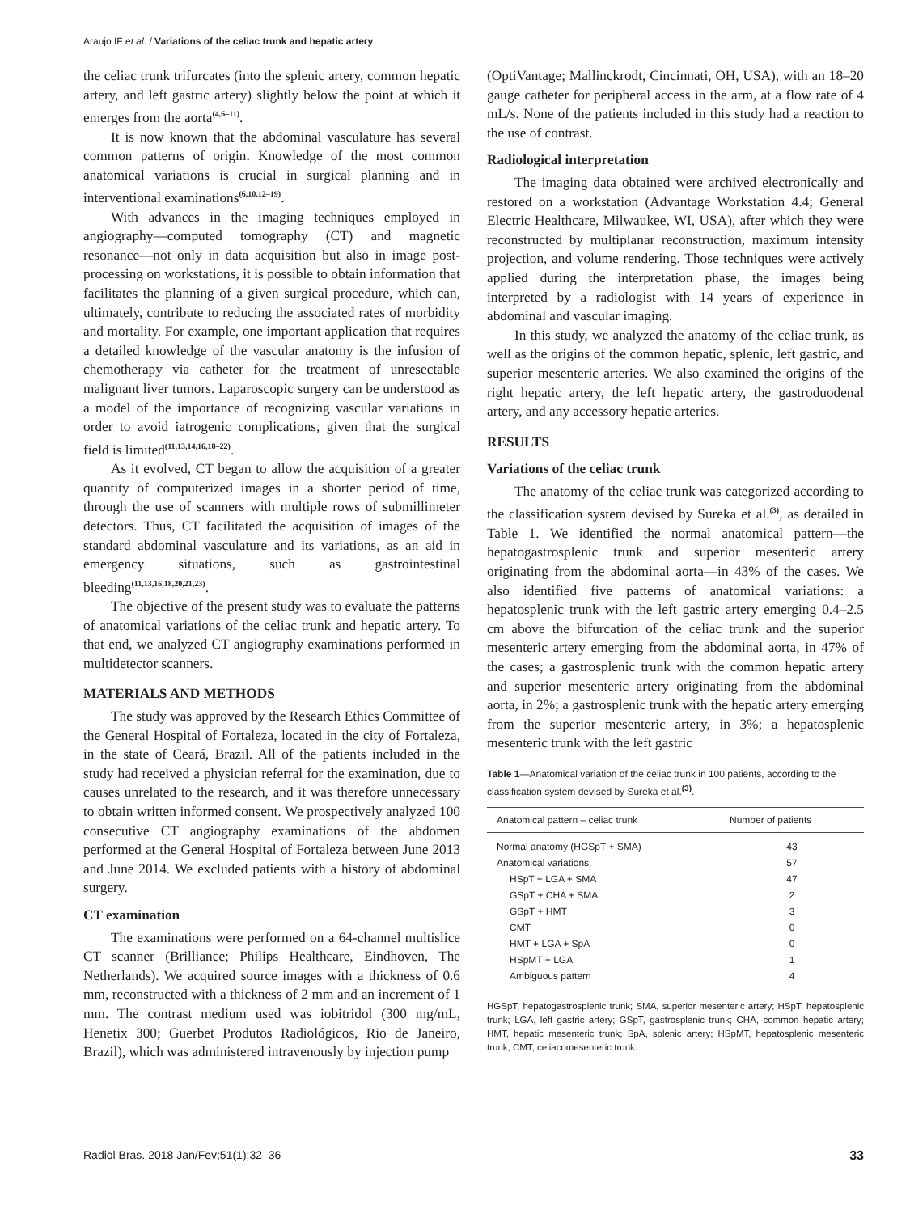Araujo IF et al. / Variations of the celiac trunk and hepatic artery
the celiac trunk trifurcates (into the splenic artery, common hepatic artery, and left gastric artery) slightly below the point at which it emerges from the aorta<sup>(4,6–11)</sup>.
It is now known that the abdominal vasculature has several common patterns of origin. Knowledge of the most common anatomical variations is crucial in surgical planning and in interventional examinations<sup>(6,10,12–19)</sup>.
With advances in the imaging techniques employed in angiography—computed tomography (CT) and magnetic resonance—not only in data acquisition but also in image post-processing on workstations, it is possible to obtain information that facilitates the planning of a given surgical procedure, which can, ultimately, contribute to reducing the associated rates of morbidity and mortality. For example, one important application that requires a detailed knowledge of the vascular anatomy is the infusion of chemotherapy via catheter for the treatment of unresectable malignant liver tumors. Laparoscopic surgery can be understood as a model of the importance of recognizing vascular variations in order to avoid iatrogenic complications, given that the surgical field is limited<sup>(11,13,14,16,18–22)</sup>.
As it evolved, CT began to allow the acquisition of a greater quantity of computerized images in a shorter period of time, through the use of scanners with multiple rows of submillimeter detectors. Thus, CT facilitated the acquisition of images of the standard abdominal vasculature and its variations, as an aid in emergency situations, such as gastrointestinal bleeding<sup>(11,13,16,18,20,21,23)</sup>.
The objective of the present study was to evaluate the patterns of anatomical variations of the celiac trunk and hepatic artery. To that end, we analyzed CT angiography examinations performed in multidetector scanners.
MATERIALS AND METHODS
The study was approved by the Research Ethics Committee of the General Hospital of Fortaleza, located in the city of Fortaleza, in the state of Ceará, Brazil. All of the patients included in the study had received a physician referral for the examination, due to causes unrelated to the research, and it was therefore unnecessary to obtain written informed consent. We prospectively analyzed 100 consecutive CT angiography examinations of the abdomen performed at the General Hospital of Fortaleza between June 2013 and June 2014. We excluded patients with a history of abdominal surgery.
CT examination
The examinations were performed on a 64-channel multislice CT scanner (Brilliance; Philips Healthcare, Eindhoven, The Netherlands). We acquired source images with a thickness of 0.6 mm, reconstructed with a thickness of 2 mm and an increment of 1 mm. The contrast medium used was iobitridol (300 mg/mL, Henetix 300; Guerbet Produtos Radiológicos, Rio de Janeiro, Brazil), which was administered intravenously by injection pump
(OptiVantage; Mallinckrodt, Cincinnati, OH, USA), with an 18–20 gauge catheter for peripheral access in the arm, at a flow rate of 4 mL/s. None of the patients included in this study had a reaction to the use of contrast.
Radiological interpretation
The imaging data obtained were archived electronically and restored on a workstation (Advantage Workstation 4.4; General Electric Healthcare, Milwaukee, WI, USA), after which they were reconstructed by multiplanar reconstruction, maximum intensity projection, and volume rendering. Those techniques were actively applied during the interpretation phase, the images being interpreted by a radiologist with 14 years of experience in abdominal and vascular imaging.
In this study, we analyzed the anatomy of the celiac trunk, as well as the origins of the common hepatic, splenic, left gastric, and superior mesenteric arteries. We also examined the origins of the right hepatic artery, the left hepatic artery, the gastroduodenal artery, and any accessory hepatic arteries.
RESULTS
Variations of the celiac trunk
The anatomy of the celiac trunk was categorized according to the classification system devised by Sureka et al.<sup>(3)</sup>, as detailed in Table 1. We identified the normal anatomical pattern—the hepatogastrosplenic trunk and superior mesenteric artery originating from the abdominal aorta—in 43% of the cases. We also identified five patterns of anatomical variations: a hepatosplenic trunk with the left gastric artery emerging 0.4–2.5 cm above the bifurcation of the celiac trunk and the superior mesenteric artery emerging from the abdominal aorta, in 47% of the cases; a gastrosplenic trunk with the common hepatic artery and superior mesenteric artery originating from the abdominal aorta, in 2%; a gastrosplenic trunk with the hepatic artery emerging from the superior mesenteric artery, in 3%; a hepatosplenic mesenteric trunk with the left gastric
Table 1—Anatomical variation of the celiac trunk in 100 patients, according to the classification system devised by Sureka et al.<sup>(3)</sup>.
| Anatomical pattern – celiac trunk | Number of patients |
| --- | --- |
| Normal anatomy (HGSpT + SMA) | 43 |
| Anatomical variations | 57 |
| HSpT + LGA + SMA | 47 |
| GSpT + CHA + SMA | 2 |
| GSpT + HMT | 3 |
| CMT | 0 |
| HMT + LGA + SpA | 0 |
| HSpMT + LGA | 1 |
| Ambiguous pattern | 4 |
HGSpT, hepatogastrosplenic trunk; SMA, superior mesenteric artery; HSpT, hepatosplenic trunk; LGA, left gastric artery; GSpT, gastrosplenic trunk; CHA, common hepatic artery; HMT, hepatic mesenteric trunk; SpA, splenic artery; HSpMT, hepatosplenic mesenteric trunk; CMT, celiacomesenteric trunk.
Radiol Bras. 2018 Jan/Fev;51(1):32–36 33